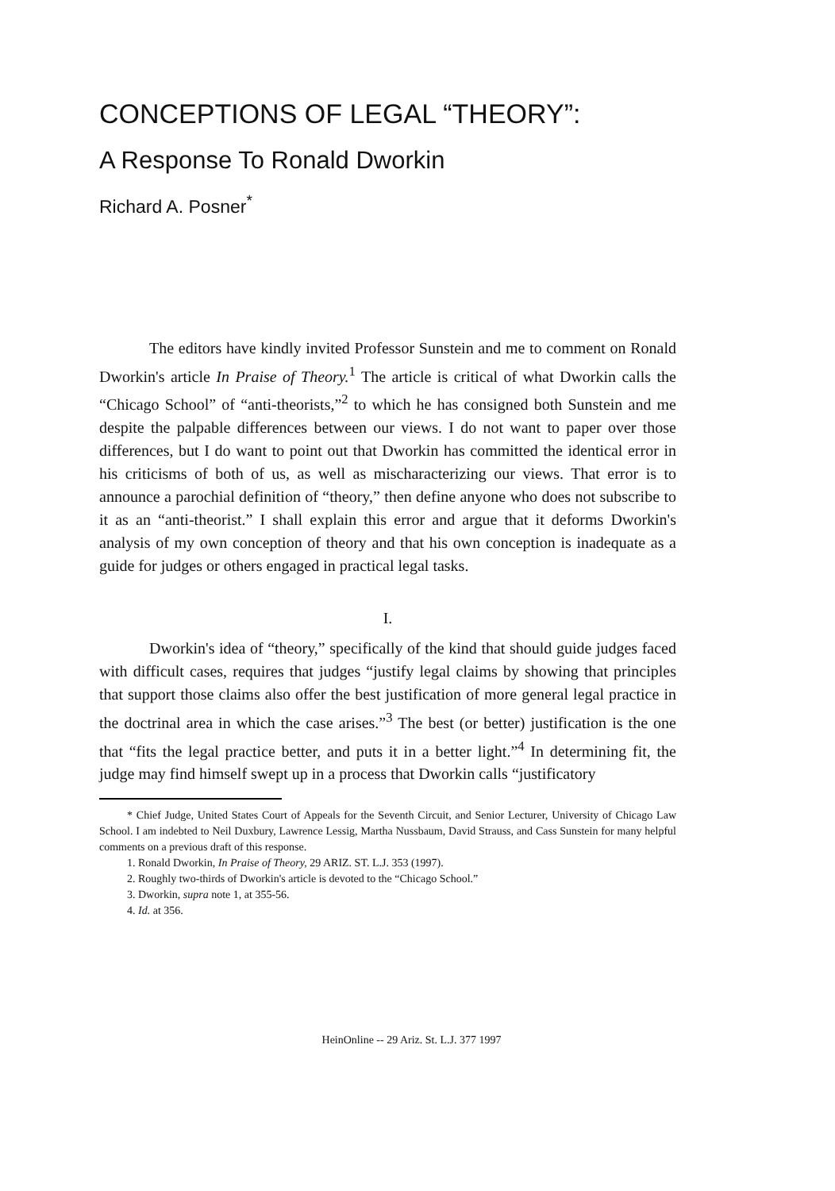CONCEPTIONS OF LEGAL “THEORY”:
A Response To Ronald Dworkin
Richard A. Posner<sup>*</sup>
The editors have kindly invited Professor Sunstein and me to comment on Ronald Dworkin's article In Praise of Theory.<sup>1</sup> The article is critical of what Dworkin calls the “Chicago School” of “anti-theorists,”<sup>2</sup> to which he has consigned both Sunstein and me despite the palpable differences between our views. I do not want to paper over those differences, but I do want to point out that Dworkin has committed the identical error in his criticisms of both of us, as well as mischaracterizing our views. That error is to announce a parochial definition of “theory,” then define anyone who does not subscribe to it as an “anti-theorist.” I shall explain this error and argue that it deforms Dworkin's analysis of my own conception of theory and that his own conception is inadequate as a guide for judges or others engaged in practical legal tasks.
I.
Dworkin's idea of “theory,” specifically of the kind that should guide judges faced with difficult cases, requires that judges “justify legal claims by showing that principles that support those claims also offer the best justification of more general legal practice in the doctrinal area in which the case arises.”<sup>3</sup> The best (or better) justification is the one that “fits the legal practice better, and puts it in a better light.”<sup>4</sup> In determining fit, the judge may find himself swept up in a process that Dworkin calls “justificatory
* Chief Judge, United States Court of Appeals for the Seventh Circuit, and Senior Lecturer, University of Chicago Law School. I am indebted to Neil Duxbury, Lawrence Lessig, Martha Nussbaum, David Strauss, and Cass Sunstein for many helpful comments on a previous draft of this response.
1. Ronald Dworkin, In Praise of Theory, 29 ARIZ. ST. L.J. 353 (1997).
2. Roughly two-thirds of Dworkin's article is devoted to the “Chicago School.”
3. Dworkin, supra note 1, at 355-56.
4. Id. at 356.
HeinOnline -- 29 Ariz. St. L.J. 377 1997